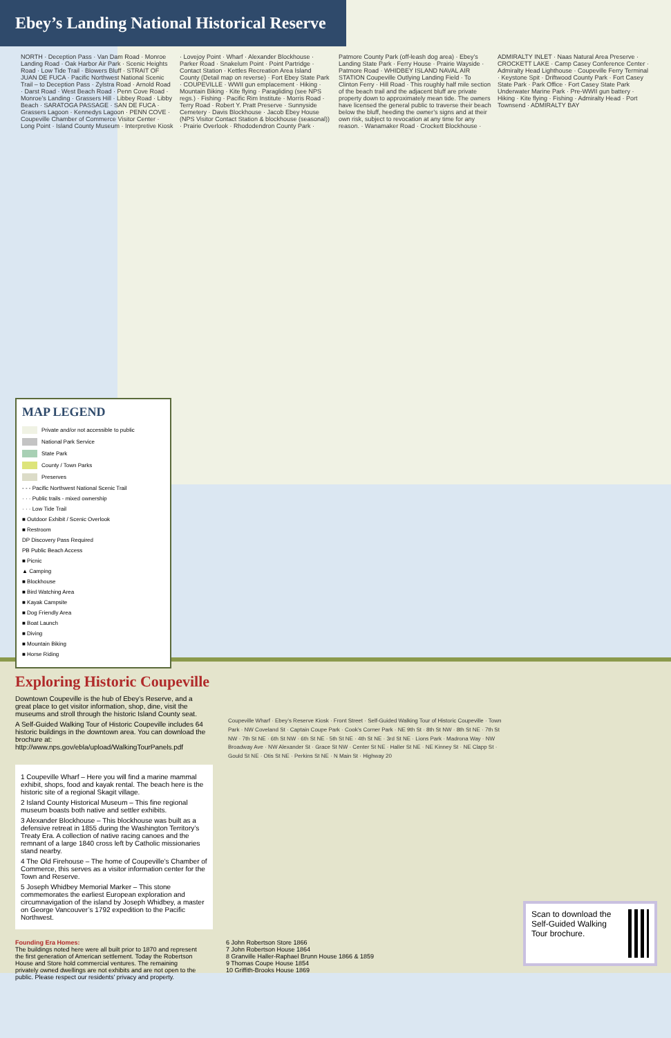Ebey’s Landing National Historical Reserve
NORTH · Deception Pass · Van Dam Road · Monroe Landing Road · Oak Harbor Air Park · Scenic Heights Road · Low Tide Trail · Blowers Bluff · STRAIT OF JUAN DE FUCA · Pacific Northwest National Scenic Trail – to Deception Pass · Zylstra Road · Arnold Road · Darst Road · West Beach Road · Penn Cove Road · Monroe’s Landing · Grassers Hill · Libbey Road · Libby Beach · SARATOGA PASSAGE · SAN DE FUCA · Grassers Lagoon · Kennedys Lagoon · PENN COVE · Coupeville Chamber of Commerce Visitor Center · Long Point · Island County Museum · Interpretive Kiosk · Lovejoy Point · Wharf · Alexander Blockhouse · Parker Road · Snakelum Point · Point Partridge · Contact Station · Kettles Recreation Area Island County (Detail map on reverse) · Fort Ebey State Park · COUPEVILLE · WWII gun emplacement · Hiking · Mountain Biking · Kite flying · Paragliding (see NPS regs.) · Fishing · Pacific Rim Institute · Morris Road · Terry Road · Robert Y. Pratt Preserve · Sunnyside Cemetery · Davis Blockhouse · Jacob Ebey House (NPS Visitor Contact Station & blockhouse (seasonal)) · Prairie Overlook · Rhododendron County Park · Patmore County Park (off-leash dog area) · Ebey’s Landing State Park · Ferry House · Prairie Wayside · Patmore Road · WHIDBEY ISLAND NAVAL AIR STATION Coupeville Outlying Landing Field · To Clinton Ferry · Hill Road · This roughly half mile section of the beach trail and the adjacent bluff are private property down to approximately mean tide. The owners have licensed the general public to traverse their beach below the bluff, heeding the owner’s signs and at their own risk, subject to revocation at any time for any reason. · Wanamaker Road · Crockett Blockhouse · ADMIRALTY INLET · Naas Natural Area Preserve · CROCKETT LAKE · Camp Casey Conference Center · Admiralty Head Lighthouse · Coupeville Ferry Terminal · Keystone Spit · Driftwood County Park · Fort Casey State Park · Park Office · Fort Casey State Park Underwater Marine Park · Pre-WWII gun battery · Hiking · Kite flying · Fishing · Admiralty Head · Port Townsend · ADMIRALTY BAY
MAP LEGEND
Private and/or not accessible to public
National Park Service
State Park
County / Town Parks
Preserves
- - - Pacific Northwest National Scenic Trail
· · · Public trails - mixed ownership
· · · Low Tide Trail
■ Outdoor Exhibit / Scenic Overlook
■ Restroom
DP Discovery Pass Required
PB Public Beach Access
■ Picnic
▲ Camping
■ Blockhouse
■ Bird Watching Area
■ Kayak Campsite
■ Dog Friendly Area
■ Boat Launch
■ Diving
■ Mountain Biking
■ Horse Riding
Exploring Historic Coupeville
Downtown Coupeville is the hub of Ebey’s Reserve, and a great place to get visitor information, shop, dine, visit the museums and stroll through the historic Island County seat.
A Self-Guided Walking Tour of Historic Coupeville includes 64 historic buildings in the downtown area. You can download the brochure at: http://www.nps.gov/ebla/upload/WalkingTourPanels.pdf
Coupeville Wharf · Ebey’s Reserve Kiosk · Front Street · Self-Guided Walking Tour of Historic Coupeville · Town Park · NW Coveland St · Captain Coupe Park · Cook’s Corner Park · NE 9th St · 8th St NW · 8th St NE · 7th St NW · 7th St NE · 6th St NW · 6th St NE · 5th St NE · 4th St NE · 3rd St NE · Lions Park · Madrona Way · NW Broadway Ave · NW Alexander St · Grace St NW · Center St NE · Haller St NE · NE Kinney St · NE Clapp St · Gould St NE · Otis St NE · Perkins St NE · N Main St · Highway 20
1 Coupeville Wharf – Here you will find a marine mammal exhibit, shops, food and kayak rental. The beach here is the historic site of a regional Skagit village.
2 Island County Historical Museum – This fine regional museum boasts both native and settler exhibits.
3 Alexander Blockhouse – This blockhouse was built as a defensive retreat in 1855 during the Washington Territory’s Treaty Era. A collection of native racing canoes and the remnant of a large 1840 cross left by Catholic missionaries stand nearby.
4 The Old Firehouse – The home of Coupeville’s Chamber of Commerce, this serves as a visitor information center for the Town and Reserve.
5 Joseph Whidbey Memorial Marker – This stone commemorates the earliest European exploration and circumnavigation of the island by Joseph Whidbey, a master on George Vancouver’s 1792 expedition to the Pacific Northwest.
Founding Era Homes:
The buildings noted here were all built prior to 1870 and represent the first generation of American settlement. Today the Robertson House and Store hold commercial ventures. The remaining privately owned dwellings are not exhibits and are not open to the public. Please respect our residents’ privacy and property.
6 John Robertson Store 1866
7 John Robertson House 1864
8 Granville Haller-Raphael Brunn House 1866 & 1859
9 Thomas Coupe House 1854
10 Griffith-Brooks House 1869
Scan to download the Self-Guided Walking Tour brochure.